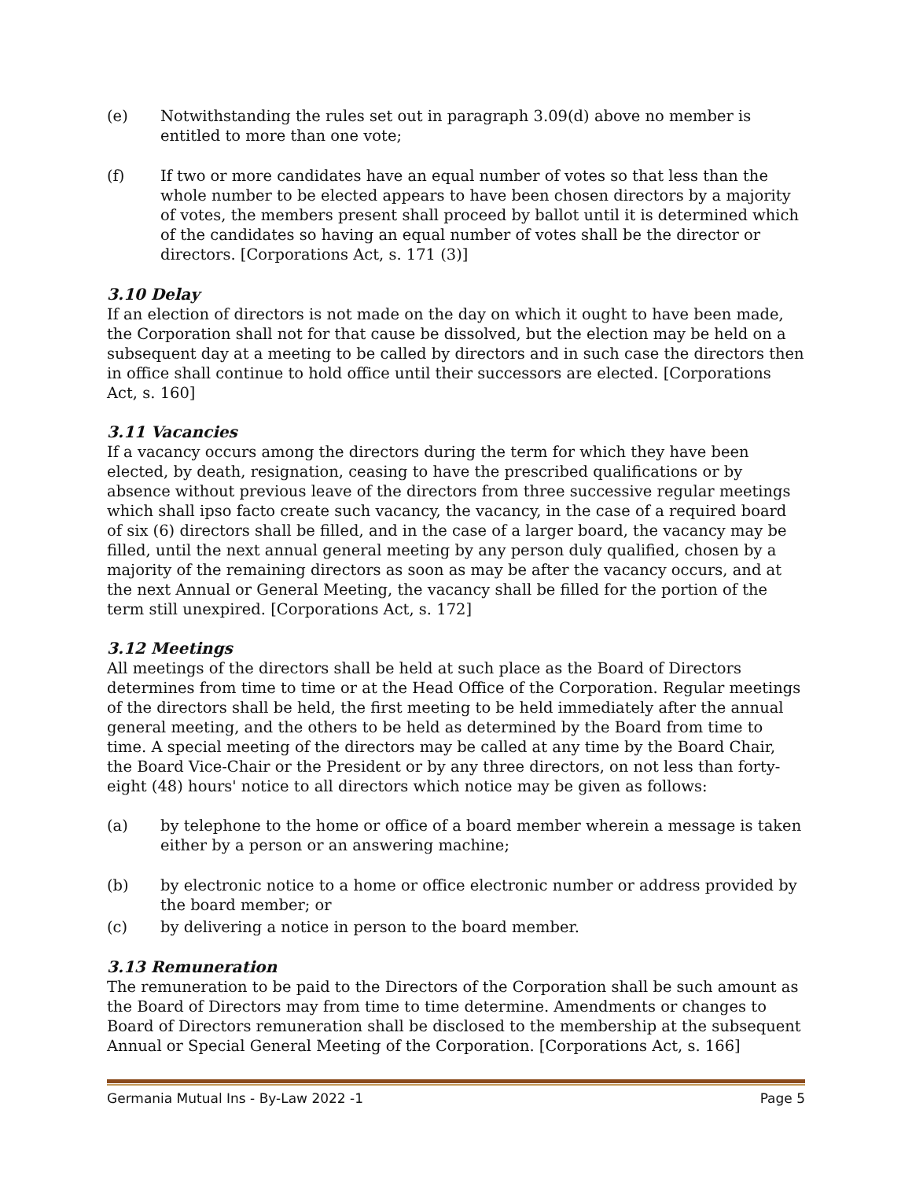(e) Notwithstanding the rules set out in paragraph 3.09(d) above no member is entitled to more than one vote;
(f) If two or more candidates have an equal number of votes so that less than the whole number to be elected appears to have been chosen directors by a majority of votes, the members present shall proceed by ballot until it is determined which of the candidates so having an equal number of votes shall be the director or directors. [Corporations Act, s. 171 (3)]
3.10 Delay
If an election of directors is not made on the day on which it ought to have been made, the Corporation shall not for that cause be dissolved, but the election may be held on a subsequent day at a meeting to be called by directors and in such case the directors then in office shall continue to hold office until their successors are elected. [Corporations Act, s. 160]
3.11 Vacancies
If a vacancy occurs among the directors during the term for which they have been elected, by death, resignation, ceasing to have the prescribed qualifications or by absence without previous leave of the directors from three successive regular meetings which shall ipso facto create such vacancy, the vacancy, in the case of a required board of six (6) directors shall be filled, and in the case of a larger board, the vacancy may be filled, until the next annual general meeting by any person duly qualified, chosen by a majority of the remaining directors as soon as may be after the vacancy occurs, and at the next Annual or General Meeting, the vacancy shall be filled for the portion of the term still unexpired. [Corporations Act, s. 172]
3.12 Meetings
All meetings of the directors shall be held at such place as the Board of Directors determines from time to time or at the Head Office of the Corporation. Regular meetings of the directors shall be held, the first meeting to be held immediately after the annual general meeting, and the others to be held as determined by the Board from time to time. A special meeting of the directors may be called at any time by the Board Chair, the Board Vice-Chair or the President or by any three directors, on not less than forty-eight (48) hours' notice to all directors which notice may be given as follows:
(a) by telephone to the home or office of a board member wherein a message is taken either by a person or an answering machine;
(b) by electronic notice to a home or office electronic number or address provided by the board member; or
(c) by delivering a notice in person to the board member.
3.13 Remuneration
The remuneration to be paid to the Directors of the Corporation shall be such amount as the Board of Directors may from time to time determine. Amendments or changes to Board of Directors remuneration shall be disclosed to the membership at the subsequent Annual or Special General Meeting of the Corporation. [Corporations Act, s. 166]
Germania Mutual Ins - By-Law 2022 -1 Page 5